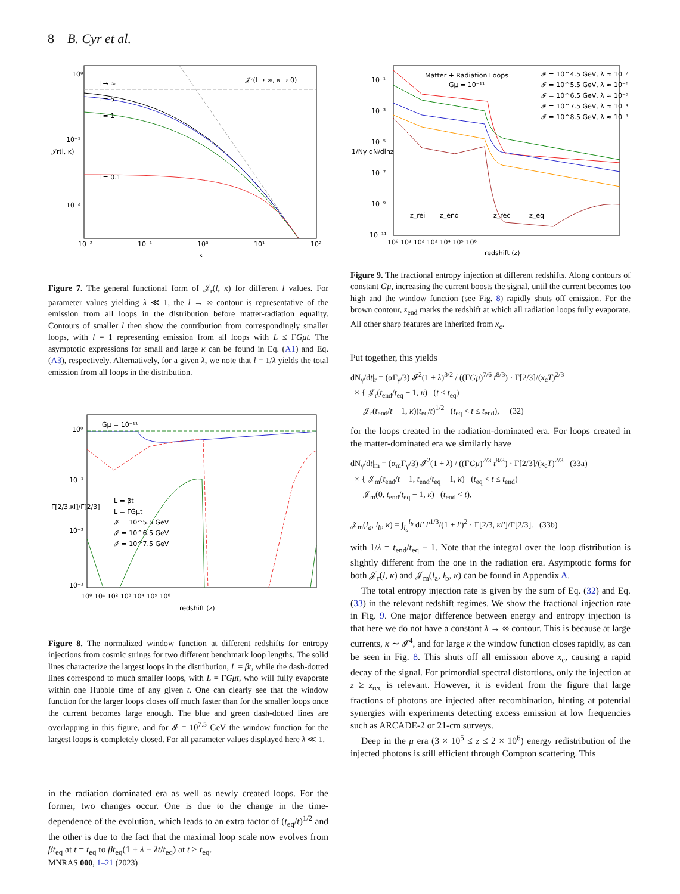8 B. Cyr et al.
l → ∞
l = 5
l = 1
l = 0.1
𝒥r(l → ∞, κ → 0)
10⁰
10⁻¹
10⁻²
10⁻²
10⁻¹
10⁰
10¹
10²
κ
𝒥r(l, κ)
Figure 7. The general functional form of 𝒥<sub>r</sub>(l, κ) for different l values. For parameter values yielding λ ≪ 1, the l → ∞ contour is representative of the emission from all loops in the distribution before matter-radiation equality. Contours of smaller l then show the contribution from correspondingly smaller loops, with l = 1 representing emission from all loops with L ≤ ΓGμt. The asymptotic expressions for small and large κ can be found in Eq. (A1) and Eq. (A3), respectively. Alternatively, for a given λ, we note that l = 1/λ yields the total emission from all loops in the distribution.
Gμ = 10⁻¹¹
L = βt
L = ΓGμt
𝓘 = 10^5.5 GeV
𝓘 = 10^6.5 GeV
𝓘 = 10^7.5 GeV
10⁰
10⁻¹
10⁻²
10⁻³
10⁰ 10¹ 10² 10³ 10⁴ 10⁵ 10⁶
redshift (z)
Γ[2/3,κl]/Γ[2/3]
Figure 8. The normalized window function at different redshifts for entropy injections from cosmic strings for two different benchmark loop lengths. The solid lines characterize the largest loops in the distribution, L = βt, while the dash-dotted lines correspond to much smaller loops, with L = ΓGμt, who will fully evaporate within one Hubble time of any given t. One can clearly see that the window function for the larger loops closes off much faster than for the smaller loops once the current becomes large enough. The blue and green dash-dotted lines are overlapping in this figure, and for 𝓘 = 10<sup>7.5</sup> GeV the window function for the largest loops is completely closed. For all parameter values displayed here λ ≪ 1.
in the radiation dominated era as well as newly created loops. For the former, two changes occur. One is due to the change in the time-dependence of the evolution, which leads to an extra factor of (t<sub>eq</sub>/t)<sup>1/2</sup> and the other is due to the fact that the maximal loop scale now evolves from βt<sub>eq</sub> at t = t<sub>eq</sub> to βt<sub>eq</sub>(1 + λ − λt/t<sub>eq</sub>) at t > t<sub>eq</sub>.
Matter + Radiation Loops
Gμ = 10⁻¹¹
𝓘 = 10^4.5 GeV, λ ≈ 10⁻⁷
𝓘 = 10^5.5 GeV, λ ≈ 10⁻⁶
𝓘 = 10^6.5 GeV, λ ≈ 10⁻⁵
𝓘 = 10^7.5 GeV, λ ≈ 10⁻⁴
𝓘 = 10^8.5 GeV, λ ≈ 10⁻³
z_rei
z_end
z_rec
z_eq
10⁻¹
10⁻³
10⁻⁵
10⁻⁷
10⁻⁹
10⁻¹¹
10⁰ 10¹ 10² 10³ 10⁴ 10⁵ 10⁶
redshift (z)
1/Nγ dN/dlnz
Figure 9. The fractional entropy injection at different redshifts. Along contours of constant Gμ, increasing the current boosts the signal, until the current becomes too high and the window function (see Fig. 8) rapidly shuts off emission. For the brown contour, z<sub>end</sub> marks the redshift at which all radiation loops fully evaporate. All other sharp features are inherited from x<sub>c</sub>.
Put together, this yields
dN<sub>γ</sub>/dt|<sub>r</sub> = (αΓ<sub>γ</sub>/3) 𝓘<sup>2</sup>(1 + λ)<sup>3/2</sup> / ((ΓGμ)<sup>7/6</sup> t<sup>8/3</sup>) · Γ[2/3]/(x<sub>c</sub>T)<sup>2/3</sup>
× { 𝒥<sub>r</sub>(t<sub>end</sub>/t<sub>eq</sub> − 1, κ) (t ≤ t<sub>eq</sub>)
𝒥<sub>r</sub>(t<sub>end</sub>/t − 1, κ)(t<sub>eq</sub>/t)<sup>1/2</sup> (t<sub>eq</sub> < t ≤ t<sub>end</sub>), (32)
for the loops created in the radiation-dominated era. For loops created in the matter-dominated era we similarly have
dN<sub>γ</sub>/dt|<sub>m</sub> = (α<sub>m</sub>Γ<sub>γ</sub>/3) 𝓘<sup>2</sup>(1 + λ) / ((ΓGμ)<sup>2/3</sup> t<sup>8/3</sup>) · Γ[2/3]/(x<sub>c</sub>T)<sup>2/3</sup> (33a)
× { 𝒥<sub>m</sub>(t<sub>end</sub>/t − 1, t<sub>end</sub>/t<sub>eq</sub> − 1, κ) (t<sub>eq</sub> < t ≤ t<sub>end</sub>)
𝒥<sub>m</sub>(0, t<sub>end</sub>/t<sub>eq</sub> − 1, κ) (t<sub>end</sub> < t),
𝒥<sub>m</sub>(l<sub>a</sub>, l<sub>b</sub>, κ) = ∫<sub>l<sub>a</sub></sub><sup>l<sub>b</sub></sup> dl′ l′<sup>1/3</sup>/(1 + l′)<sup>2</sup> · Γ[2/3, κl′]/Γ[2/3]. (33b)
with 1/λ = t<sub>end</sub>/t<sub>eq</sub> − 1. Note that the integral over the loop distribution is slightly different from the one in the radiation era. Asymptotic forms for both 𝒥<sub>r</sub>(l, κ) and 𝒥<sub>m</sub>(l<sub>a</sub>, l<sub>b</sub>, κ) can be found in Appendix A.
The total entropy injection rate is given by the sum of Eq. (32) and Eq. (33) in the relevant redshift regimes. We show the fractional injection rate in Fig. 9. One major difference between energy and entropy injection is that here we do not have a constant λ → ∞ contour. This is because at large currents, κ ∼ 𝓘<sup>4</sup>, and for large κ the window function closes rapidly, as can be seen in Fig. 8. This shuts off all emission above x<sub>c</sub>, causing a rapid decay of the signal. For primordial spectral distortions, only the injection at z ≥ z<sub>rec</sub> is relevant. However, it is evident from the figure that large fractions of photons are injected after recombination, hinting at potential synergies with experiments detecting excess emission at low frequencies such as ARCADE-2 or 21-cm surveys.
Deep in the μ era (3 × 10<sup>5</sup> ≤ z ≤ 2 × 10<sup>6</sup>) energy redistribution of the injected photons is still efficient through Compton scattering. This
MNRAS 000, 1–21 (2023)